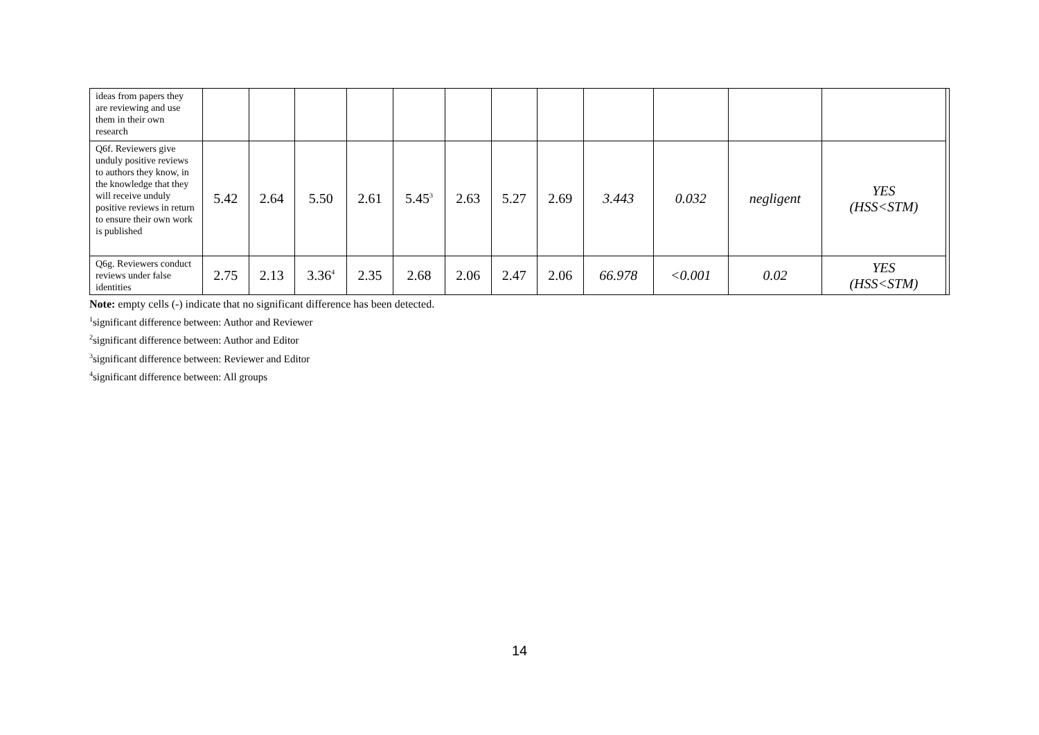| ideas from papers they are reviewing and use them in their own research | | | | | | | | | | | | | |
| Q6f. Reviewers give unduly positive reviews to authors they know, in the knowledge that they will receive unduly positive reviews in return to ensure their own work is published | 5.42 | 2.64 | 5.50 | 2.61 | 5.45<sup>3</sup> | 2.63 | 5.27 | 2.69 | 3.443 | 0.032 | negligent | YES (HSS<STM) | |
| Q6g. Reviewers conduct reviews under false identities | 2.75 | 2.13 | 3.36<sup>4</sup> | 2.35 | 2.68 | 2.06 | 2.47 | 2.06 | 66.978 | <0.001 | 0.02 | YES (HSS<STM) | |
Note: empty cells (-) indicate that no significant difference has been detected.
<sup>1</sup> significant difference between: Author and Reviewer
<sup>2</sup> significant difference between: Author and Editor
<sup>3</sup> significant difference between: Reviewer and Editor
<sup>4</sup> significant difference between: All groups
14